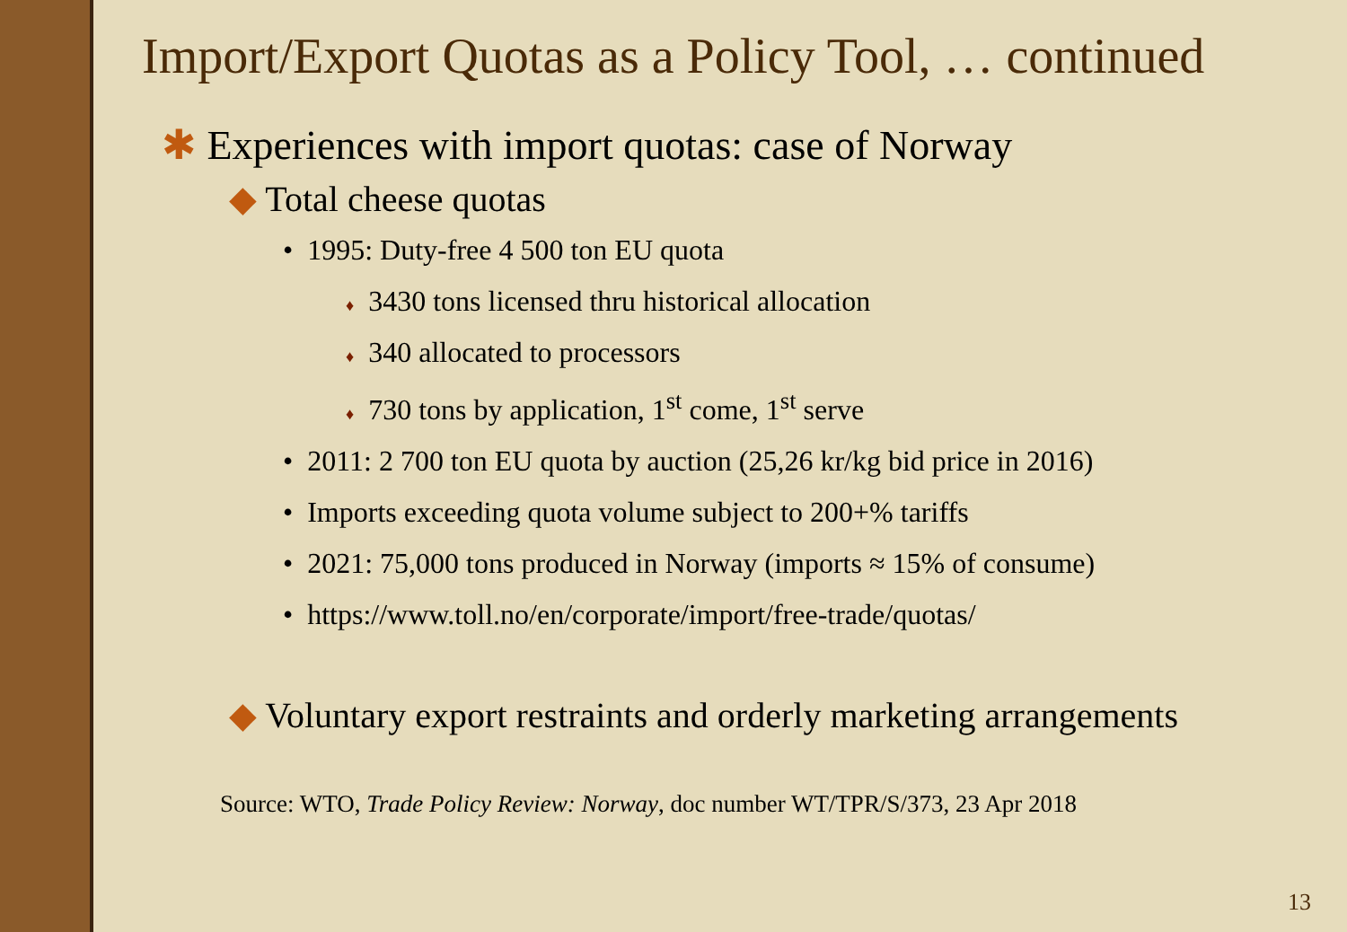Import/Export Quotas as a Policy Tool, … continued
✱ Experiences with import quotas: case of Norway
◆ Total cheese quotas
• 1995: Duty-free 4 500 ton EU quota
♦ 3430 tons licensed thru historical allocation
♦ 340 allocated to processors
♦ 730 tons by application, 1<sup>st</sup> come, 1<sup>st</sup> serve
• 2011: 2 700 ton EU quota by auction (25,26 kr/kg bid price in 2016)
• Imports exceeding quota volume subject to 200+% tariffs
• 2021: 75,000 tons produced in Norway (imports ≈ 15% of consume)
• https://www.toll.no/en/corporate/import/free-trade/quotas/
◆ Voluntary export restraints and orderly marketing arrangements
Source: WTO, Trade Policy Review: Norway, doc number WT/TPR/S/373, 23 Apr 2018
13